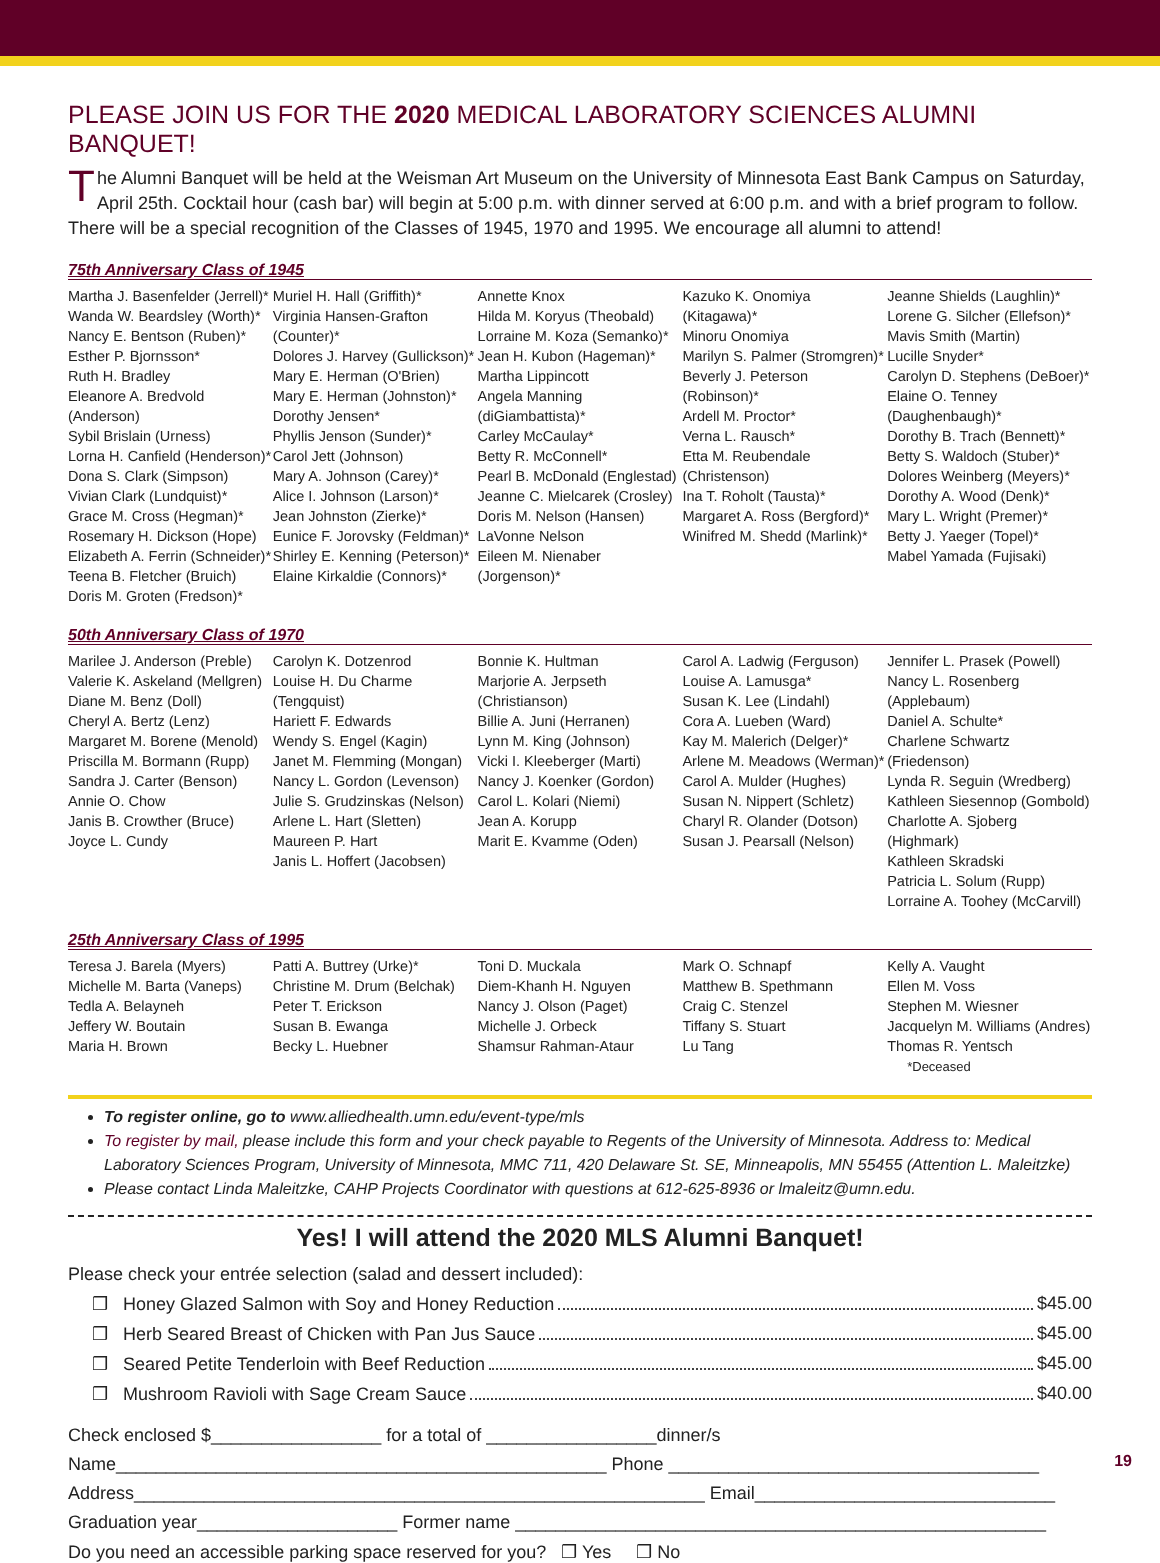PLEASE JOIN US FOR THE 2020 MEDICAL LABORATORY SCIENCES ALUMNI BANQUET!
The Alumni Banquet will be held at the Weisman Art Museum on the University of Minnesota East Bank Campus on Saturday, April 25th. Cocktail hour (cash bar) will begin at 5:00 p.m. with dinner served at 6:00 p.m. and with a brief program to follow. There will be a special recognition of the Classes of 1945, 1970 and 1995. We encourage all alumni to attend!
75th Anniversary Class of 1945
Martha J. Basenfelder (Jerrell)*
Wanda W. Beardsley (Worth)*
Nancy E. Bentson (Ruben)*
Esther P. Bjornsson*
Ruth H. Bradley
Eleanore A. Bredvold (Anderson)
Sybil Brislain (Urness)
Lorna H. Canfield (Henderson)*
Dona S. Clark (Simpson)
Vivian Clark (Lundquist)*
Grace M. Cross (Hegman)*
Rosemary H. Dickson (Hope)
Elizabeth A. Ferrin (Schneider)*
Teena B. Fletcher (Bruich)
Doris M. Groten (Fredson)*
Muriel H. Hall (Griffith)*
Virginia Hansen-Grafton (Counter)*
Dolores J. Harvey (Gullickson)*
Mary E. Herman (O'Brien)
Mary E. Herman (Johnston)*
Dorothy Jensen*
Phyllis Jenson (Sunder)*
Carol Jett (Johnson)
Mary A. Johnson (Carey)*
Alice I. Johnson (Larson)*
Jean Johnston (Zierke)*
Eunice F. Jorovsky (Feldman)*
Shirley E. Kenning (Peterson)*
Elaine Kirkaldie (Connors)*
Annette Knox
Hilda M. Koryus (Theobald)
Lorraine M. Koza (Semanko)*
Jean H. Kubon (Hageman)*
Martha Lippincott
Angela Manning (diGiambattista)*
Carley McCaulay*
Betty R. McConnell*
Pearl B. McDonald (Englestad)
Jeanne C. Mielcarek (Crosley)
Doris M. Nelson (Hansen)
LaVonne Nelson
Eileen M. Nienaber (Jorgenson)*
Kazuko K. Onomiya (Kitagawa)*
Minoru Onomiya
Marilyn S. Palmer (Stromgren)*
Beverly J. Peterson (Robinson)*
Ardell M. Proctor*
Verna L. Rausch*
Etta M. Reubendale (Christenson)
Ina T. Roholt (Tausta)*
Margaret A. Ross (Bergford)*
Winifred M. Shedd (Marlink)*
Jeanne Shields (Laughlin)*
Lorene G. Silcher (Ellefson)*
Mavis Smith (Martin)
Lucille Snyder*
Carolyn D. Stephens (DeBoer)*
Elaine O. Tenney (Daughenbaugh)*
Dorothy B. Trach (Bennett)*
Betty S. Waldoch (Stuber)*
Dolores Weinberg (Meyers)*
Dorothy A. Wood (Denk)*
Mary L. Wright (Premer)*
Betty J. Yaeger (Topel)*
Mabel Yamada (Fujisaki)
50th Anniversary Class of 1970
Marilee J. Anderson (Preble)
Valerie K. Askeland (Mellgren)
Diane M. Benz (Doll)
Cheryl A. Bertz (Lenz)
Margaret M. Borene (Menold)
Priscilla M. Bormann (Rupp)
Sandra J. Carter (Benson)
Annie O. Chow
Janis B. Crowther (Bruce)
Joyce L. Cundy
Carolyn K. Dotzenrod
Louise H. Du Charme (Tengquist)
Hariett F. Edwards
Wendy S. Engel (Kagin)
Janet M. Flemming (Mongan)
Nancy L. Gordon (Levenson)
Julie S. Grudzinskas (Nelson)
Arlene L. Hart (Sletten)
Maureen P. Hart
Janis L. Hoffert (Jacobsen)
Bonnie K. Hultman
Marjorie A. Jerpseth (Christianson)
Billie A. Juni (Herranen)
Lynn M. King (Johnson)
Vicki I. Kleeberger (Marti)
Nancy J. Koenker (Gordon)
Carol L. Kolari (Niemi)
Jean A. Korupp
Marit E. Kvamme (Oden)
Carol A. Ladwig (Ferguson)
Louise A. Lamusga*
Susan K. Lee (Lindahl)
Cora A. Lueben (Ward)
Kay M. Malerich (Delger)*
Arlene M. Meadows (Werman)*
Carol A. Mulder (Hughes)
Susan N. Nippert (Schletz)
Charyl R. Olander (Dotson)
Susan J. Pearsall (Nelson)
Jennifer L. Prasek (Powell)
Nancy L. Rosenberg (Applebaum)
Daniel A. Schulte*
Charlene Schwartz (Friedenson)
Lynda R. Seguin (Wredberg)
Kathleen Siesennop (Gombold)
Charlotte A. Sjoberg (Highmark)
Kathleen Skradski
Patricia L. Solum (Rupp)
Lorraine A. Toohey (McCarvill)
25th Anniversary Class of 1995
Teresa J. Barela (Myers)
Michelle M. Barta (Vaneps)
Tedla A. Belayneh
Jeffery W. Boutain
Maria H. Brown
Patti A. Buttrey (Urke)*
Christine M. Drum (Belchak)
Peter T. Erickson
Susan B. Ewanga
Becky L. Huebner
Toni D. Muckala
Diem-Khanh H. Nguyen
Nancy J. Olson (Paget)
Michelle J. Orbeck
Shamsur Rahman-Ataur
Mark O. Schnapf
Matthew B. Spethmann
Craig C. Stenzel
Tiffany S. Stuart
Lu Tang
Kelly A. Vaught
Ellen M. Voss
Stephen M. Wiesner
Jacquelyn M. Williams (Andres)
Thomas R. Yentsch *Deceased
To register online, go to www.alliedhealth.umn.edu/event-type/mls
To register by mail, please include this form and your check payable to Regents of the University of Minnesota. Address to: Medical Laboratory Sciences Program, University of Minnesota, MMC 711, 420 Delaware St. SE, Minneapolis, MN 55455 (Attention L. Maleitzke)
Please contact Linda Maleitzke, CAHP Projects Coordinator with questions at 612-625-8936 or lmaleitz@umn.edu.
Yes! I will attend the 2020 MLS Alumni Banquet!
Please check your entrée selection (salad and dessert included):
❒ Honey Glazed Salmon with Soy and Honey Reduction $45.00
❒ Herb Seared Breast of Chicken with Pan Jus Sauce $45.00
❒ Seared Petite Tenderloin with Beef Reduction $45.00
❒ Mushroom Ravioli with Sage Cream Sauce $40.00
Check enclosed $_________________ for a total of _________________dinner/s
Name_________________________________________________ Phone _____________________________________
Address_________________________________________________________ Email______________________________
Graduation year____________________ Former name _____________________________________________________
Do you need an accessible parking space reserved for you? ❒ Yes ❒ No
19